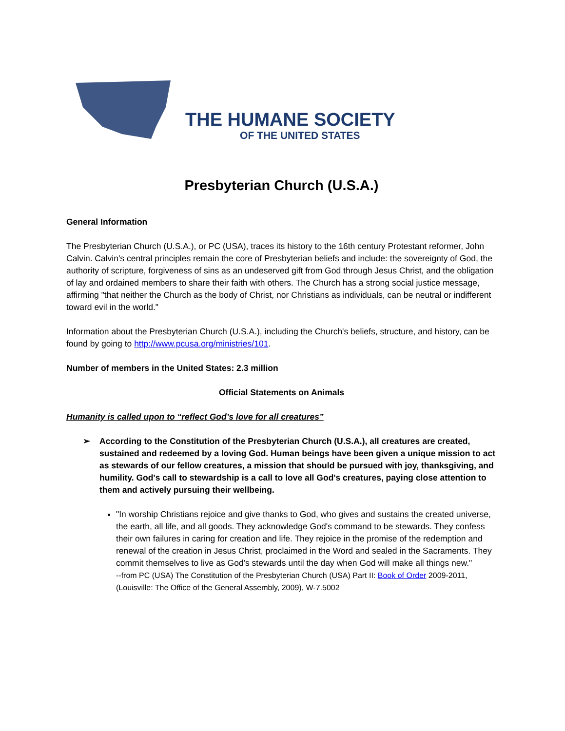THE HUMANE SOCIETY
OF THE UNITED STATES
Presbyterian Church (U.S.A.)
General Information
The Presbyterian Church (U.S.A.), or PC (USA), traces its history to the 16th century Protestant reformer, John Calvin. Calvin's central principles remain the core of Presbyterian beliefs and include: the sovereignty of God, the authority of scripture, forgiveness of sins as an undeserved gift from God through Jesus Christ, and the obligation of lay and ordained members to share their faith with others. The Church has a strong social justice message, affirming "that neither the Church as the body of Christ, nor Christians as individuals, can be neutral or indifferent toward evil in the world."
Information about the Presbyterian Church (U.S.A.), including the Church's beliefs, structure, and history, can be found by going to http://www.pcusa.org/ministries/101.
Number of members in the United States: 2.3 million
Official Statements on Animals
Humanity is called upon to “reflect God’s love for all creatures”
➢ According to the Constitution of the Presbyterian Church (U.S.A.), all creatures are created, sustained and redeemed by a loving God. Human beings have been given a unique mission to act as stewards of our fellow creatures, a mission that should be pursued with joy, thanksgiving, and humility. God's call to stewardship is a call to love all God's creatures, paying close attention to them and actively pursuing their wellbeing.
"In worship Christians rejoice and give thanks to God, who gives and sustains the created universe, the earth, all life, and all goods. They acknowledge God's command to be stewards. They confess their own failures in caring for creation and life. They rejoice in the promise of the redemption and renewal of the creation in Jesus Christ, proclaimed in the Word and sealed in the Sacraments. They commit themselves to live as God's stewards until the day when God will make all things new."
--from PC (USA) The Constitution of the Presbyterian Church (USA) Part II: Book of Order 2009-2011, (Louisville: The Office of the General Assembly, 2009), W-7.5002